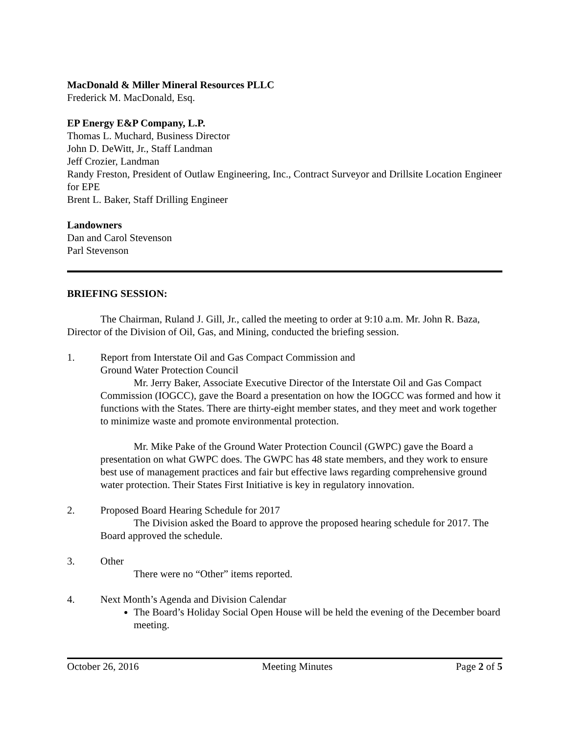MacDonald & Miller Mineral Resources PLLC
Frederick M. MacDonald, Esq.
EP Energy E&P Company, L.P.
Thomas L. Muchard, Business Director
John D. DeWitt, Jr., Staff Landman
Jeff Crozier, Landman
Randy Freston, President of Outlaw Engineering, Inc., Contract Surveyor and Drillsite Location Engineer for EPE
Brent L. Baker, Staff Drilling Engineer
Landowners
Dan and Carol Stevenson
Parl Stevenson
BRIEFING SESSION:
The Chairman, Ruland J. Gill, Jr., called the meeting to order at 9:10 a.m. Mr. John R. Baza, Director of the Division of Oil, Gas, and Mining, conducted the briefing session.
1. Report from Interstate Oil and Gas Compact Commission and
Ground Water Protection Council
Mr. Jerry Baker, Associate Executive Director of the Interstate Oil and Gas Compact Commission (IOGCC), gave the Board a presentation on how the IOGCC was formed and how it functions with the States. There are thirty-eight member states, and they meet and work together to minimize waste and promote environmental protection.
Mr. Mike Pake of the Ground Water Protection Council (GWPC) gave the Board a presentation on what GWPC does. The GWPC has 48 state members, and they work to ensure best use of management practices and fair but effective laws regarding comprehensive ground water protection. Their States First Initiative is key in regulatory innovation.
2. Proposed Board Hearing Schedule for 2017
The Division asked the Board to approve the proposed hearing schedule for 2017. The Board approved the schedule.
3. Other
There were no “Other” items reported.
4. Next Month’s Agenda and Division Calendar
The Board’s Holiday Social Open House will be held the evening of the December board meeting.
October 26, 2016 Meeting Minutes Page 2 of 5